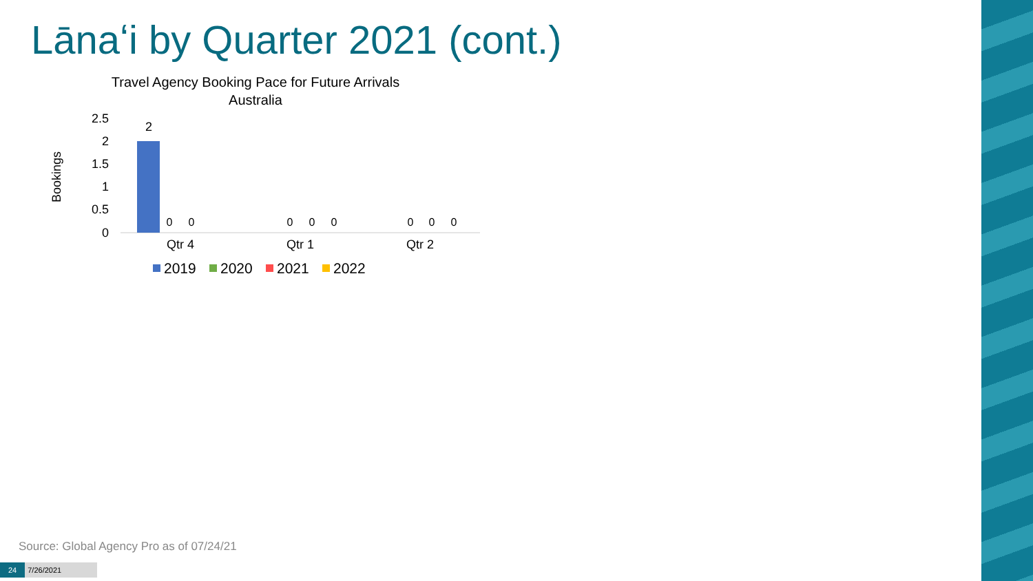Lānaʻi by Quarter 2021 (cont.)
Travel Agency Booking Pace for Future Arrivals
Australia
Bookings
2.5
2
1.5
1
0.5
0
2
0
0
0
0
0
0
0
0
Qtr 4
Qtr 1
Qtr 2
2019
2020
2021
2022
Source: Global Agency Pro as of 07/24/21
24 7/26/2021